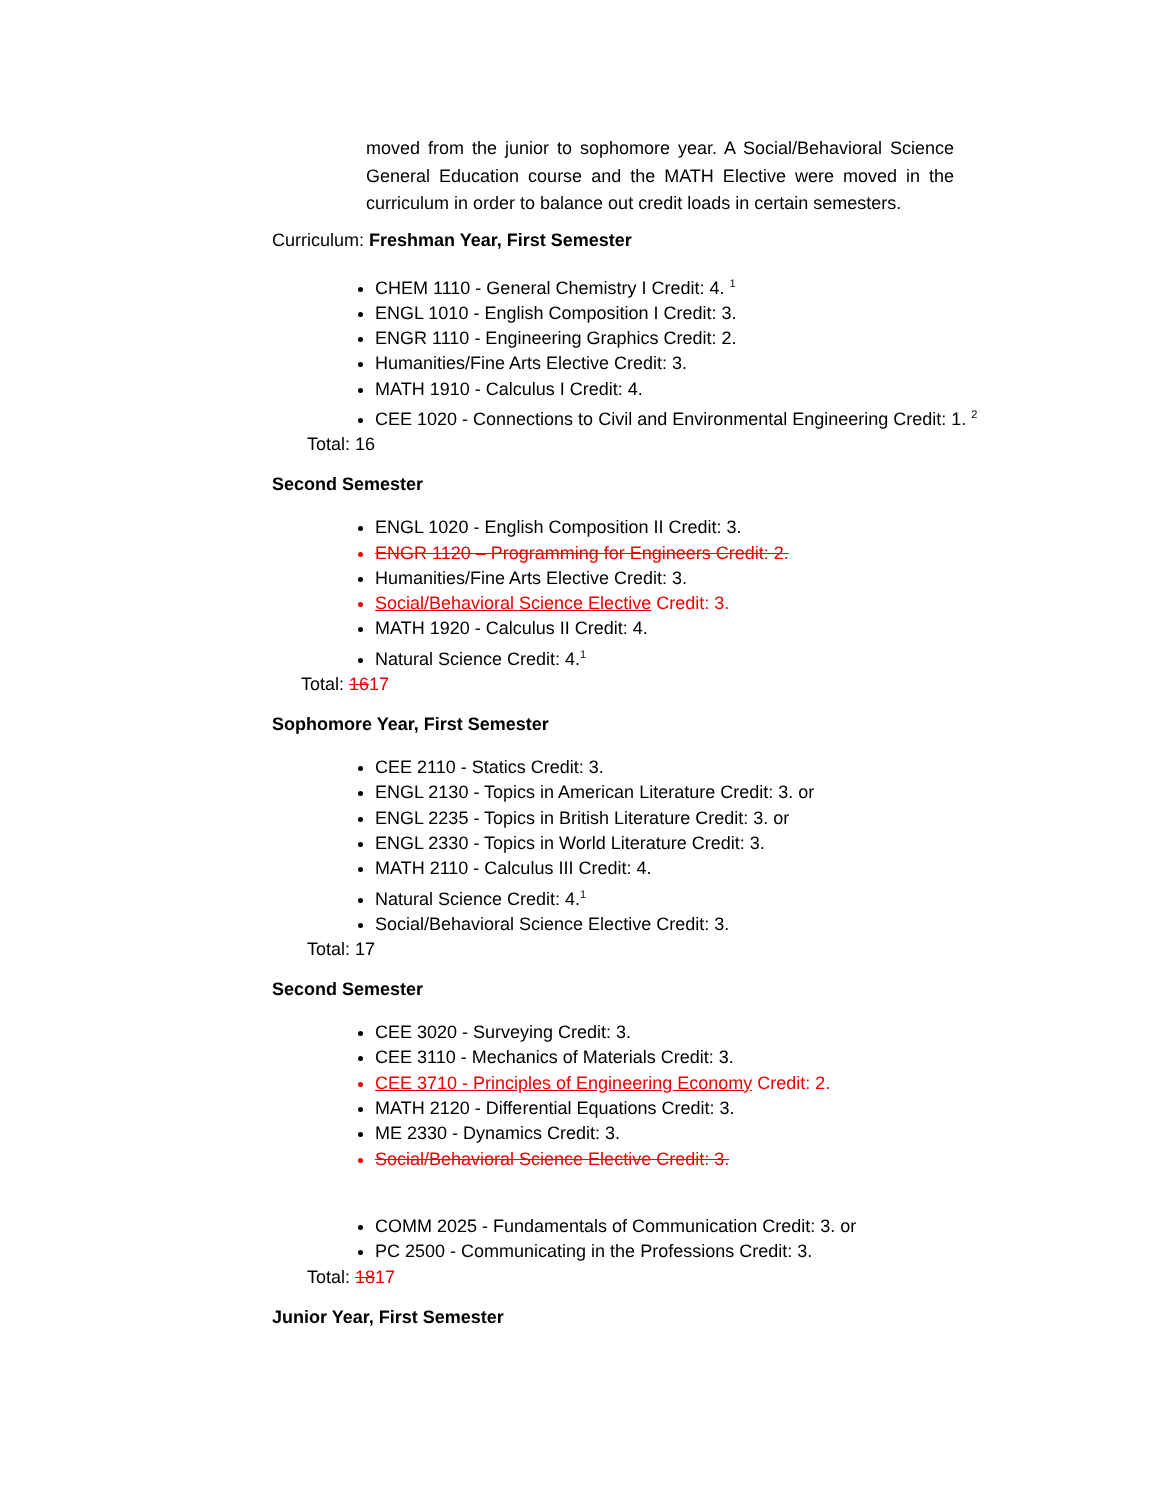moved from the junior to sophomore year. A Social/Behavioral Science General Education course and the MATH Elective were moved in the curriculum in order to balance out credit loads in certain semesters.
Curriculum: Freshman Year, First Semester
CHEM 1110 - General Chemistry I Credit: 4. <sup>1</sup>
ENGL 1010 - English Composition I Credit: 3.
ENGR 1110 - Engineering Graphics Credit: 2.
Humanities/Fine Arts Elective Credit: 3.
MATH 1910 - Calculus I Credit: 4.
CEE 1020 - Connections to Civil and Environmental Engineering Credit: 1. <sup>2</sup>
Total: 16
Second Semester
ENGL 1020 - English Composition II Credit: 3.
ENGR 1120 – Programming for Engineers Credit: 2.
Humanities/Fine Arts Elective Credit: 3.
Social/Behavioral Science Elective Credit: 3.
MATH 1920 - Calculus II Credit: 4.
Natural Science Credit: 4.<sup>1</sup>
Total: 1617
Sophomore Year, First Semester
CEE 2110 - Statics Credit: 3.
ENGL 2130 - Topics in American Literature Credit: 3. or
ENGL 2235 - Topics in British Literature Credit: 3. or
ENGL 2330 - Topics in World Literature Credit: 3.
MATH 2110 - Calculus III Credit: 4.
Natural Science Credit: 4.<sup>1</sup>
Social/Behavioral Science Elective Credit: 3.
Total: 17
Second Semester
CEE 3020 - Surveying Credit: 3.
CEE 3110 - Mechanics of Materials Credit: 3.
CEE 3710 - Principles of Engineering Economy Credit: 2.
MATH 2120 - Differential Equations Credit: 3.
ME 2330 - Dynamics Credit: 3.
Social/Behavioral Science Elective Credit: 3.
COMM 2025 - Fundamentals of Communication Credit: 3. or
PC 2500 - Communicating in the Professions Credit: 3.
Total: 1817
Junior Year, First Semester